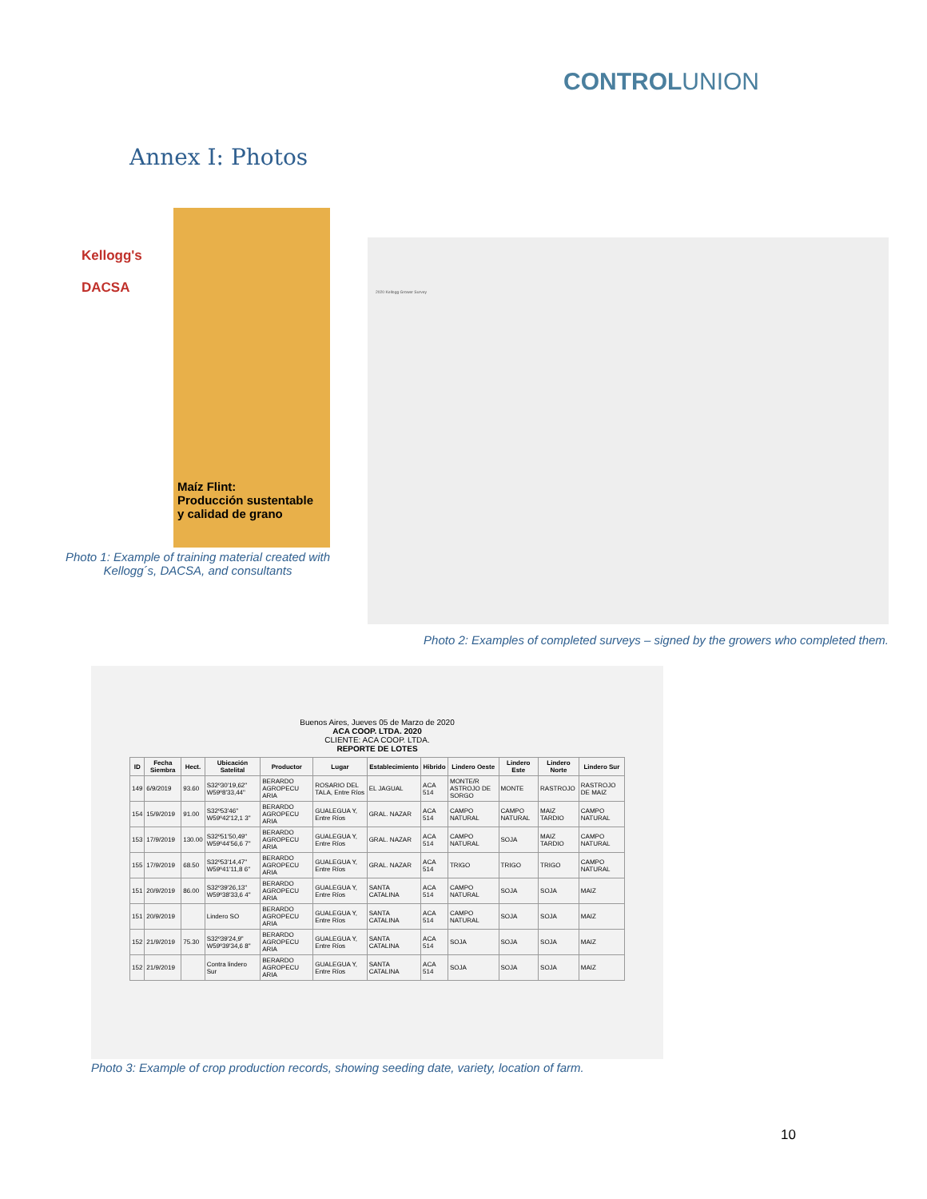CONTROLUNION
Annex I: Photos
Kellogg's
DACSA
Maíz Flint:
Producción sustentable
y calidad de grano
Photo 1: Example of training material created with Kellogg´s, DACSA, and consultants
2020 Kellogg Grower Survey
Photo 2: Examples of completed surveys – signed by the growers who completed them.
Buenos Aires, Jueves 05 de Marzo de 2020
ACA COOP. LTDA. 2020
CLIENTE: ACA COOP. LTDA.
REPORTE DE LOTES
| ID | Fecha Siembra | Hect. | Ubicación Satelital | Productor | Lugar | Establecimiento | Hibrido | Lindero Oeste | Lindero Este | Lindero Norte | Lindero Sur |
| --- | --- | --- | --- | --- | --- | --- | --- | --- | --- | --- | --- |
| 149 | 6/9/2019 | 93.60 | S32º30'19,62" W59º8'33,44" | BERARDO AGROPECU ARIA | ROSARIO DEL TALA, Entre Ríos | EL JAGUAL | ACA 514 | MONTE/R ASTROJO DE SORGO | MONTE | RASTROJO | RASTROJO DE MAIZ |
| 154 | 15/9/2019 | 91.00 | S32º53'46" W59º42'12,1 3" | BERARDO AGROPECU ARIA | GUALEGUA Y, Entre Ríos | GRAL. NAZAR | ACA 514 | CAMPO NATURAL | CAMPO NATURAL | MAIZ TARDIO | CAMPO NATURAL |
| 153 | 17/9/2019 | 130.00 | S32º51'50,49" W59º44'56,6 7" | BERARDO AGROPECU ARIA | GUALEGUA Y, Entre Ríos | GRAL. NAZAR | ACA 514 | CAMPO NATURAL | SOJA | MAIZ TARDIO | CAMPO NATURAL |
| 155 | 17/9/2019 | 68.50 | S32º53'14,47" W59º41'11,8 6" | BERARDO AGROPECU ARIA | GUALEGUA Y, Entre Ríos | GRAL. NAZAR | ACA 514 | TRIGO | TRIGO | TRIGO | CAMPO NATURAL |
| 151 | 20/9/2019 | 86.00 | S32º39'26,13" W59º38'33,6 4" | BERARDO AGROPECU ARIA | GUALEGUA Y, Entre Ríos | SANTA CATALINA | ACA 514 | CAMPO NATURAL | SOJA | SOJA | MAIZ |
| 151 | 20/9/2019 | | Lindero SO | BERARDO AGROPECU ARIA | GUALEGUA Y, Entre Ríos | SANTA CATALINA | ACA 514 | CAMPO NATURAL | SOJA | SOJA | MAIZ |
| 152 | 21/9/2019 | 75.30 | S32º39'24,9" W59º39'34,6 8" | BERARDO AGROPECU ARIA | GUALEGUA Y, Entre Ríos | SANTA CATALINA | ACA 514 | SOJA | SOJA | SOJA | MAIZ |
| 152 | 21/9/2019 | | Contra lindero Sur | BERARDO AGROPECU ARIA | GUALEGUA Y, Entre Ríos | SANTA CATALINA | ACA 514 | SOJA | SOJA | SOJA | MAIZ |
Photo 3: Example of crop production records, showing seeding date, variety, location of farm.
10